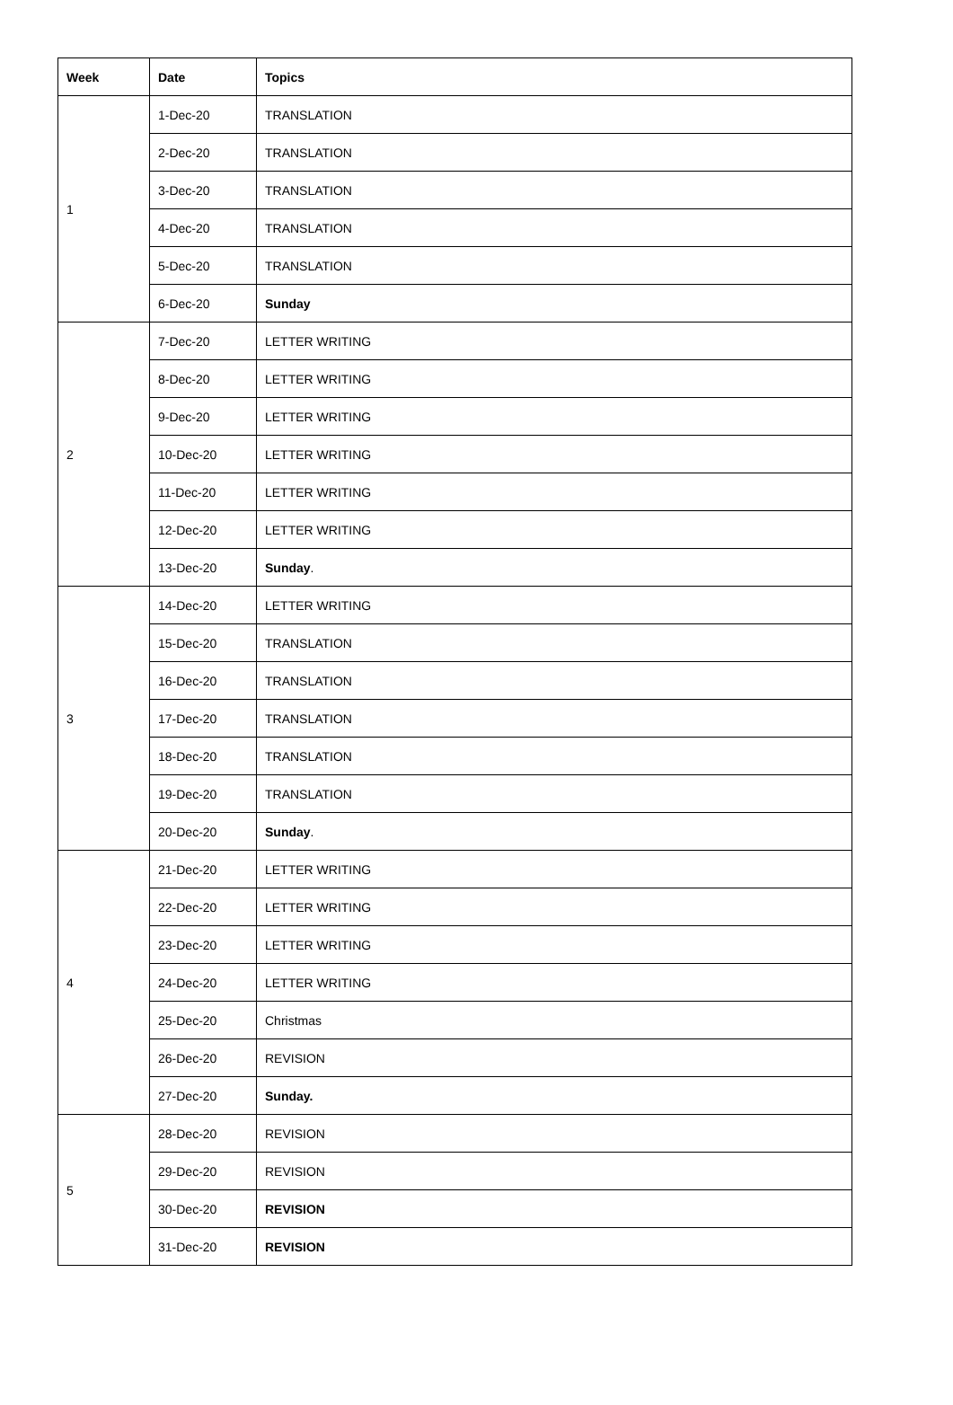| Week | Date | Topics |
| --- | --- | --- |
| 1 | 1-Dec-20 | TRANSLATION |
| | 2-Dec-20 | TRANSLATION |
| | 3-Dec-20 | TRANSLATION |
| | 4-Dec-20 | TRANSLATION |
| | 5-Dec-20 | TRANSLATION |
| | 6-Dec-20 | Sunday |
| 2 | 7-Dec-20 | LETTER WRITING |
| | 8-Dec-20 | LETTER WRITING |
| | 9-Dec-20 | LETTER WRITING |
| | 10-Dec-20 | LETTER WRITING |
| | 11-Dec-20 | LETTER WRITING |
| | 12-Dec-20 | LETTER WRITING |
| | 13-Dec-20 | Sunday . |
| 3 | 14-Dec-20 | LETTER WRITING |
| | 15-Dec-20 | TRANSLATION |
| | 16-Dec-20 | TRANSLATION |
| | 17-Dec-20 | TRANSLATION |
| | 18-Dec-20 | TRANSLATION |
| | 19-Dec-20 | TRANSLATION |
| | 20-Dec-20 | Sunday . |
| 4 | 21-Dec-20 | LETTER WRITING |
| | 22-Dec-20 | LETTER WRITING |
| | 23-Dec-20 | LETTER WRITING |
| | 24-Dec-20 | LETTER WRITING |
| | 25-Dec-20 | Christmas |
| | 26-Dec-20 | REVISION |
| | 27-Dec-20 | Sunday. |
| 5 | 28-Dec-20 | REVISION |
| | 29-Dec-20 | REVISION |
| | 30-Dec-20 | REVISION |
| | 31-Dec-20 | REVISION |